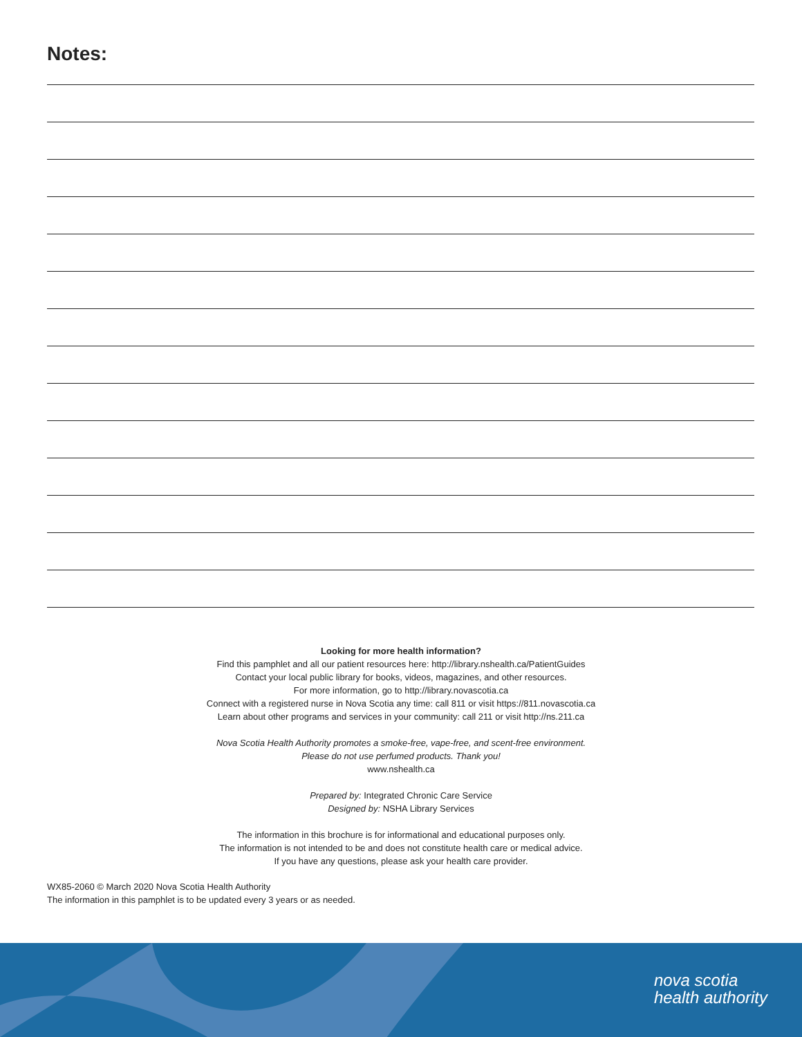Notes:
Looking for more health information?
Find this pamphlet and all our patient resources here: http://library.nshealth.ca/PatientGuides
Contact your local public library for books, videos, magazines, and other resources.
For more information, go to http://library.novascotia.ca
Connect with a registered nurse in Nova Scotia any time: call 811 or visit https://811.novascotia.ca
Learn about other programs and services in your community: call 211 or visit http://ns.211.ca
Nova Scotia Health Authority promotes a smoke-free, vape-free, and scent-free environment.
Please do not use perfumed products. Thank you!
www.nshealth.ca
Prepared by: Integrated Chronic Care Service
Designed by: NSHA Library Services
The information in this brochure is for informational and educational purposes only.
The information is not intended to be and does not constitute health care or medical advice.
If you have any questions, please ask your health care provider.
WX85-2060 © March 2020 Nova Scotia Health Authority
The information in this pamphlet is to be updated every 3 years or as needed.
nova scotia
health authority